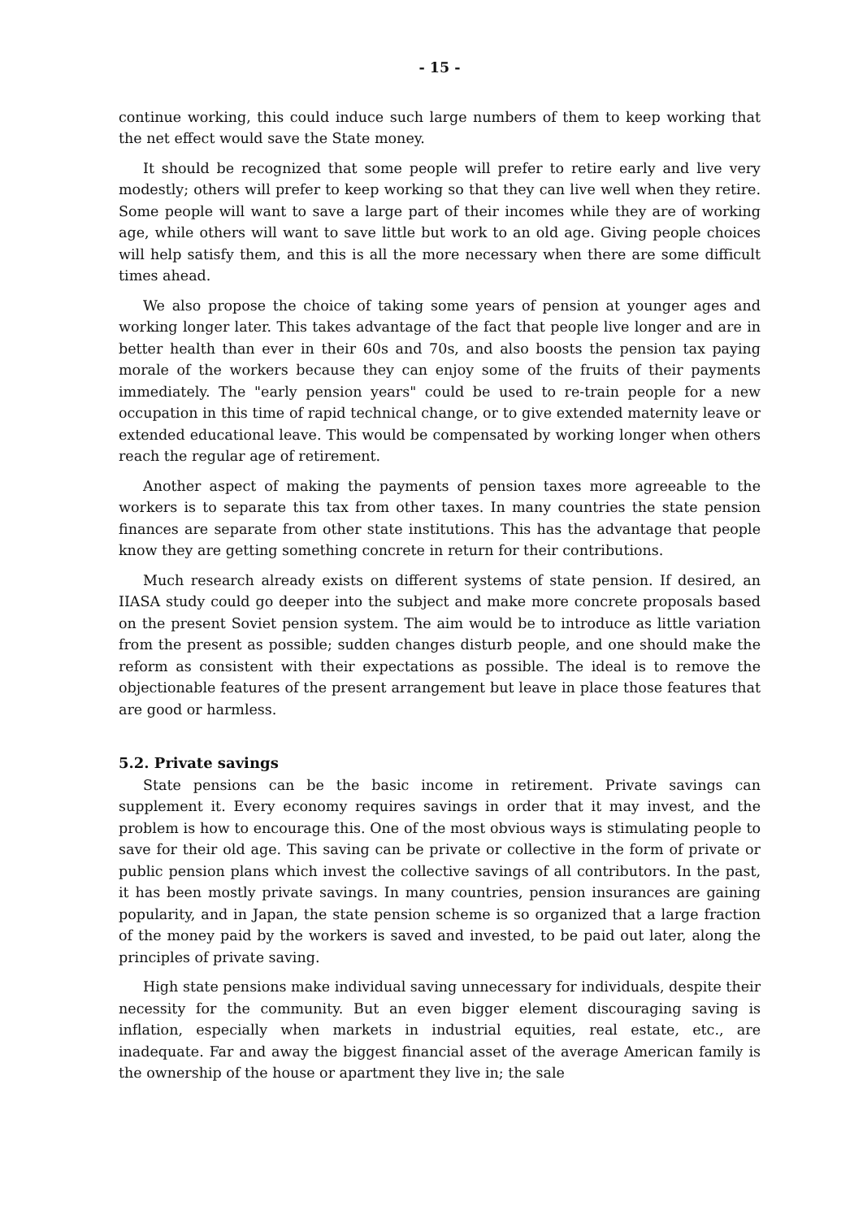- 15 -
continue working, this could induce such large numbers of them to keep working that the net effect would save the State money.
It should be recognized that some people will prefer to retire early and live very modestly; others will prefer to keep working so that they can live well when they retire. Some people will want to save a large part of their incomes while they are of working age, while others will want to save little but work to an old age. Giving people choices will help satisfy them, and this is all the more necessary when there are some difficult times ahead.
We also propose the choice of taking some years of pension at younger ages and working longer later. This takes advantage of the fact that people live longer and are in better health than ever in their 60s and 70s, and also boosts the pension tax paying morale of the workers because they can enjoy some of the fruits of their payments immediately. The "early pension years" could be used to re-train people for a new occupation in this time of rapid technical change, or to give extended maternity leave or extended educational leave. This would be compensated by working longer when others reach the regular age of retirement.
Another aspect of making the payments of pension taxes more agreeable to the workers is to separate this tax from other taxes. In many countries the state pension finances are separate from other state institutions. This has the advantage that people know they are getting something concrete in return for their contributions.
Much research already exists on different systems of state pension. If desired, an IIASA study could go deeper into the subject and make more concrete proposals based on the present Soviet pension system. The aim would be to introduce as little variation from the present as possible; sudden changes disturb people, and one should make the reform as consistent with their expectations as possible. The ideal is to remove the objectionable features of the present arrangement but leave in place those features that are good or harmless.
5.2. Private savings
State pensions can be the basic income in retirement. Private savings can supplement it. Every economy requires savings in order that it may invest, and the problem is how to encourage this. One of the most obvious ways is stimulating people to save for their old age. This saving can be private or collective in the form of private or public pension plans which invest the collective savings of all contributors. In the past, it has been mostly private savings. In many countries, pension insurances are gaining popularity, and in Japan, the state pension scheme is so organized that a large fraction of the money paid by the workers is saved and invested, to be paid out later, along the principles of private saving.
High state pensions make individual saving unnecessary for individuals, despite their necessity for the community. But an even bigger element discouraging saving is inflation, especially when markets in industrial equities, real estate, etc., are inadequate. Far and away the biggest financial asset of the average American family is the ownership of the house or apartment they live in; the sale